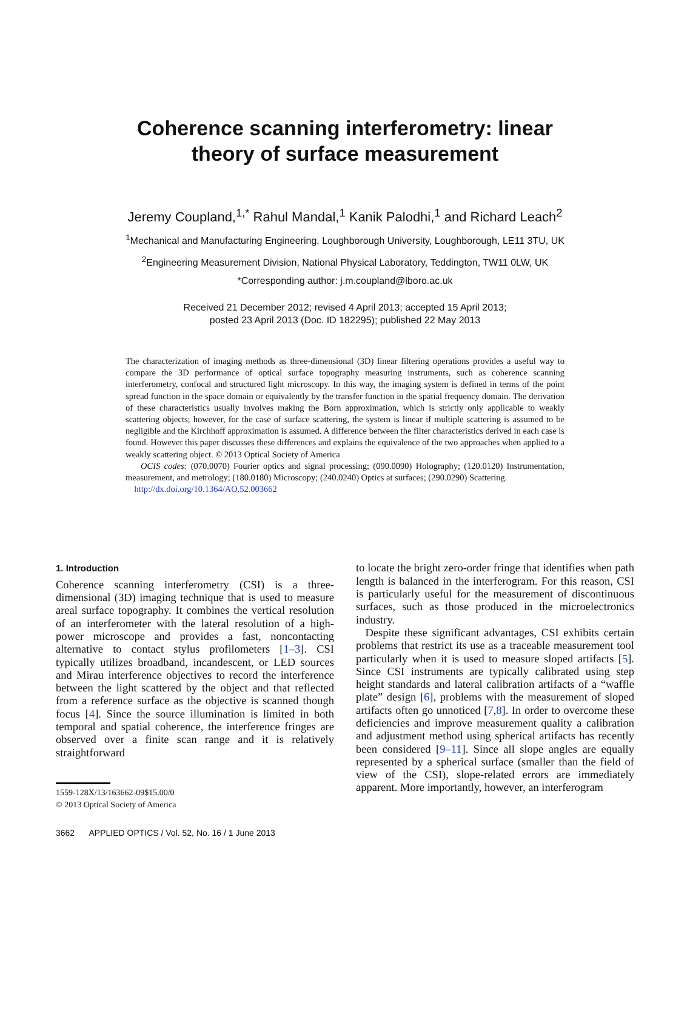Coherence scanning interferometry: linear
theory of surface measurement
Jeremy Coupland,<sup>1,*</sup> Rahul Mandal,<sup>1</sup> Kanik Palodhi,<sup>1</sup> and Richard Leach<sup>2</sup>
<sup>1</sup> Mechanical and Manufacturing Engineering, Loughborough University, Loughborough, LE11 3TU, UK
<sup>2</sup> Engineering Measurement Division, National Physical Laboratory, Teddington, TW11 0LW, UK
*Corresponding author: j.m.coupland@lboro.ac.uk
Received 21 December 2012; revised 4 April 2013; accepted 15 April 2013;
posted 23 April 2013 (Doc. ID 182295); published 22 May 2013
The characterization of imaging methods as three-dimensional (3D) linear filtering operations provides a useful way to compare the 3D performance of optical surface topography measuring instruments, such as coherence scanning interferometry, confocal and structured light microscopy. In this way, the imaging system is defined in terms of the point spread function in the space domain or equivalently by the transfer function in the spatial frequency domain. The derivation of these characteristics usually involves making the Born approximation, which is strictly only applicable to weakly scattering objects; however, for the case of surface scattering, the system is linear if multiple scattering is assumed to be negligible and the Kirchhoff approximation is assumed. A difference between the filter characteristics derived in each case is found. However this paper discusses these differences and explains the equivalence of the two approaches when applied to a weakly scattering object. © 2013 Optical Society of America
OCIS codes: (070.0070) Fourier optics and signal processing; (090.0090) Holography; (120.0120) Instrumentation, measurement, and metrology; (180.0180) Microscopy; (240.0240) Optics at surfaces; (290.0290) Scattering.
http://dx.doi.org/10.1364/AO.52.003662
1. Introduction
Coherence scanning interferometry (CSI) is a three-dimensional (3D) imaging technique that is used to measure areal surface topography. It combines the vertical resolution of an interferometer with the lateral resolution of a high-power microscope and provides a fast, noncontacting alternative to contact stylus profilometers [1–3]. CSI typically utilizes broadband, incandescent, or LED sources and Mirau interference objectives to record the interference between the light scattered by the object and that reflected from a reference surface as the objective is scanned though focus [4]. Since the source illumination is limited in both temporal and spatial coherence, the interference fringes are observed over a finite scan range and it is relatively straightforward
1559-128X/13/163662-09$15.00/0
© 2013 Optical Society of America
3662 APPLIED OPTICS / Vol. 52, No. 16 / 1 June 2013
to locate the bright zero-order fringe that identifies when path length is balanced in the interferogram. For this reason, CSI is particularly useful for the measurement of discontinuous surfaces, such as those produced in the microelectronics industry.
Despite these significant advantages, CSI exhibits certain problems that restrict its use as a traceable measurement tool particularly when it is used to measure sloped artifacts [5]. Since CSI instruments are typically calibrated using step height standards and lateral calibration artifacts of a “waffle plate” design [6], problems with the measurement of sloped artifacts often go unnoticed [7,8]. In order to overcome these deficiencies and improve measurement quality a calibration and adjustment method using spherical artifacts has recently been considered [9–11]. Since all slope angles are equally represented by a spherical surface (smaller than the field of view of the CSI), slope-related errors are immediately apparent. More importantly, however, an interferogram